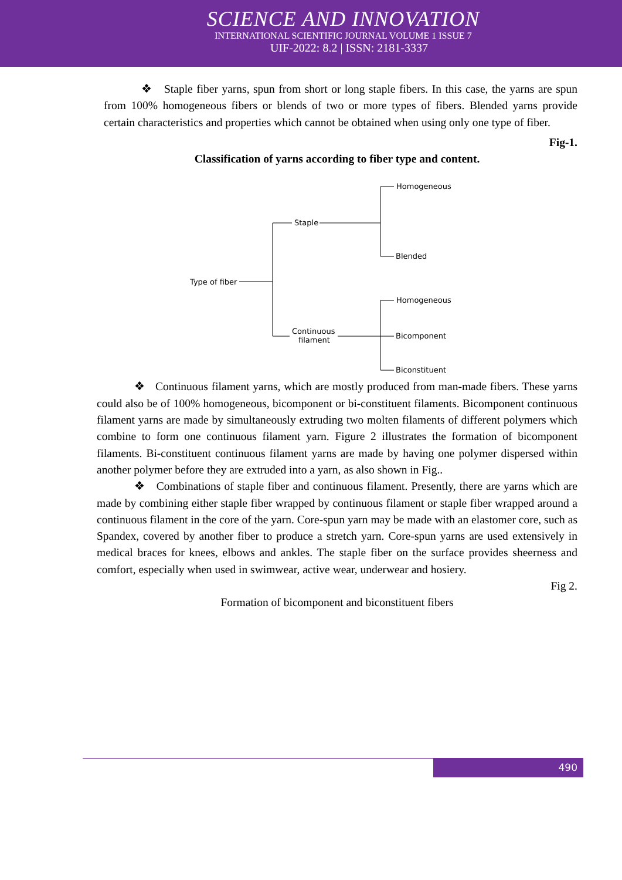SCIENCE AND INNOVATION
INTERNATIONAL SCIENTIFIC JOURNAL VOLUME 1 ISSUE 7
UIF-2022: 8.2 | ISSN: 2181-3337
❖ Staple fiber yarns, spun from short or long staple fibers. In this case, the yarns are spun from 100% homogeneous fibers or blends of two or more types of fibers. Blended yarns provide certain characteristics and properties which cannot be obtained when using only one type of fiber.
Fig-1.
Classification of yarns according to fiber type and content.
Type of fiber
Staple
Homogeneous
Blended
Homogeneous
Continuous
filament
Bicomponent
Biconstituent
❖ Continuous filament yarns, which are mostly produced from man-made fibers. These yarns could also be of 100% homogeneous, bicomponent or bi-constituent filaments. Bicomponent continuous filament yarns are made by simultaneously extruding two molten filaments of different polymers which combine to form one continuous filament yarn. Figure 2 illustrates the formation of bicomponent filaments. Bi-constituent continuous filament yarns are made by having one polymer dispersed within another polymer before they are extruded into a yarn, as also shown in Fig..
❖ Combinations of staple fiber and continuous filament. Presently, there are yarns which are made by combining either staple fiber wrapped by continuous filament or staple fiber wrapped around a continuous filament in the core of the yarn. Core-spun yarn may be made with an elastomer core, such as Spandex, covered by another fiber to produce a stretch yarn. Core-spun yarns are used extensively in medical braces for knees, elbows and ankles. The staple fiber on the surface provides sheerness and comfort, especially when used in swimwear, active wear, underwear and hosiery.
Fig 2.
Formation of bicomponent and biconstituent fibers
490